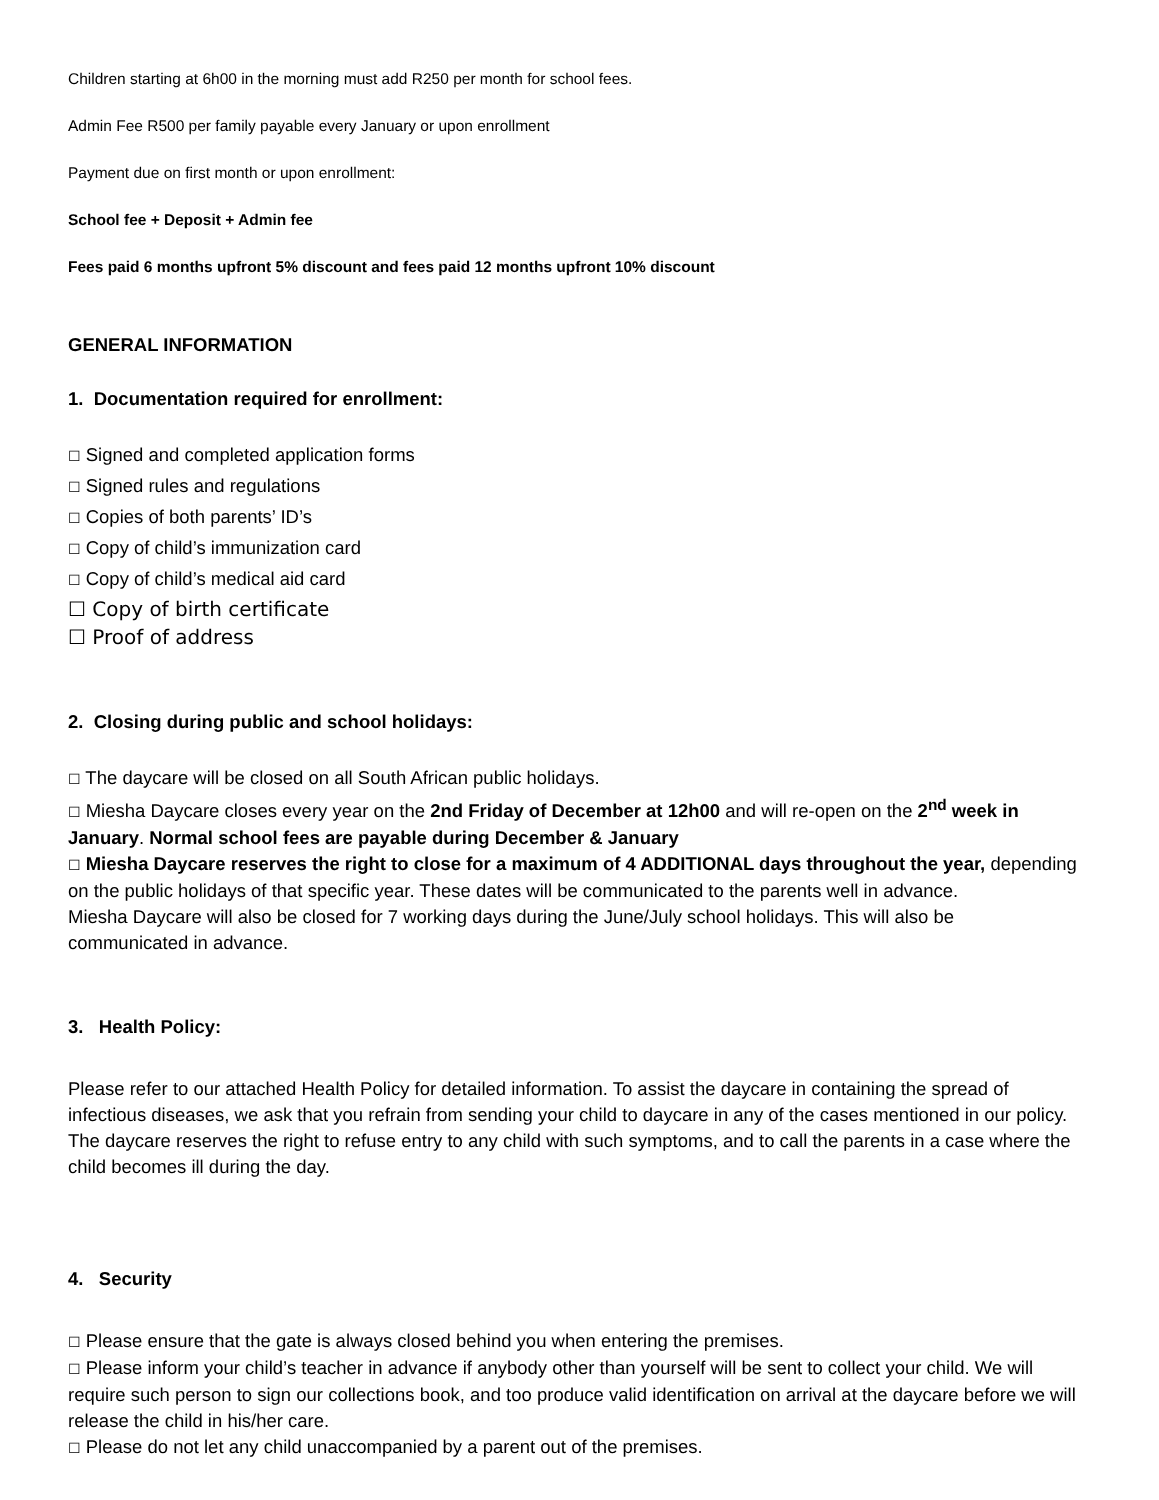Children starting at 6h00 in the morning must add R250 per month for school fees.
Admin Fee R500 per family payable every January or upon enrollment
Payment due on first month or upon enrollment:
School fee + Deposit + Admin fee
Fees paid 6 months upfront 5% discount and fees paid 12 months upfront 10% discount
GENERAL INFORMATION
1. Documentation required for enrollment:
☐ Signed and completed application forms
☐ Signed rules and regulations
☐ Copies of both parents’ ID’s
☐ Copy of child’s immunization card
☐ Copy of child’s medical aid card
☐ Copy of birth certificate
☐ Proof of address
2. Closing during public and school holidays:
☐ The daycare will be closed on all South African public holidays.
☐ Miesha Daycare closes every year on the 2nd Friday of December at 12h00 and will re-open on the 2<sup>nd</sup> week in January. Normal school fees are payable during December & January
☐ Miesha Daycare reserves the right to close for a maximum of 4 ADDITIONAL days throughout the year, depending on the public holidays of that specific year. These dates will be communicated to the parents well in advance.
Miesha Daycare will also be closed for 7 working days during the June/July school holidays. This will also be communicated in advance.
3. Health Policy:
Please refer to our attached Health Policy for detailed information. To assist the daycare in containing the spread of infectious diseases, we ask that you refrain from sending your child to daycare in any of the cases mentioned in our policy. The daycare reserves the right to refuse entry to any child with such symptoms, and to call the parents in a case where the child becomes ill during the day.
4. Security
☐ Please ensure that the gate is always closed behind you when entering the premises.
☐ Please inform your child’s teacher in advance if anybody other than yourself will be sent to collect your child. We will require such person to sign our collections book, and too produce valid identification on arrival at the daycare before we will release the child in his/her care.
☐ Please do not let any child unaccompanied by a parent out of the premises.